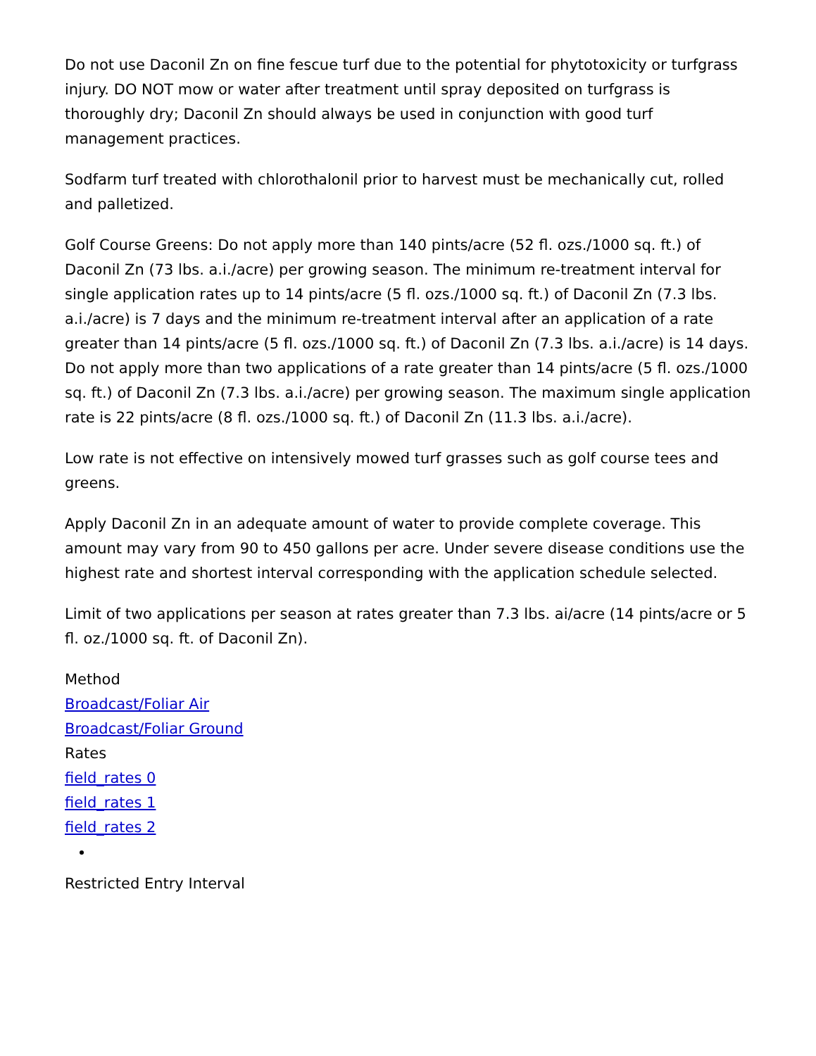Do not use Daconil Zn on fine fescue turf due to the potential for phytotoxicity or turfgrass injury. DO NOT mow or water after treatment until spray deposited on turfgrass is thoroughly dry; Daconil Zn should always be used in conjunction with good turf management practices.
Sodfarm turf treated with chlorothalonil prior to harvest must be mechanically cut, rolled and palletized.
Golf Course Greens: Do not apply more than 140 pints/acre (52 fl. ozs./1000 sq. ft.) of Daconil Zn (73 lbs. a.i./acre) per growing season. The minimum re-treatment interval for single application rates up to 14 pints/acre (5 fl. ozs./1000 sq. ft.) of Daconil Zn (7.3 lbs. a.i./acre) is 7 days and the minimum re-treatment interval after an application of a rate greater than 14 pints/acre (5 fl. ozs./1000 sq. ft.) of Daconil Zn (7.3 lbs. a.i./acre) is 14 days. Do not apply more than two applications of a rate greater than 14 pints/acre (5 fl. ozs./1000 sq. ft.) of Daconil Zn (7.3 lbs. a.i./acre) per growing season. The maximum single application rate is 22 pints/acre (8 fl. ozs./1000 sq. ft.) of Daconil Zn (11.3 lbs. a.i./acre).
Low rate is not effective on intensively mowed turf grasses such as golf course tees and greens.
Apply Daconil Zn in an adequate amount of water to provide complete coverage. This amount may vary from 90 to 450 gallons per acre. Under severe disease conditions use the highest rate and shortest interval corresponding with the application schedule selected.
Limit of two applications per season at rates greater than 7.3 lbs. ai/acre (14 pints/acre or 5 fl. oz./1000 sq. ft. of Daconil Zn).
Method
Broadcast/Foliar Air
Broadcast/Foliar Ground
Rates
field_rates 0
field_rates 1
field_rates 2
Restricted Entry Interval